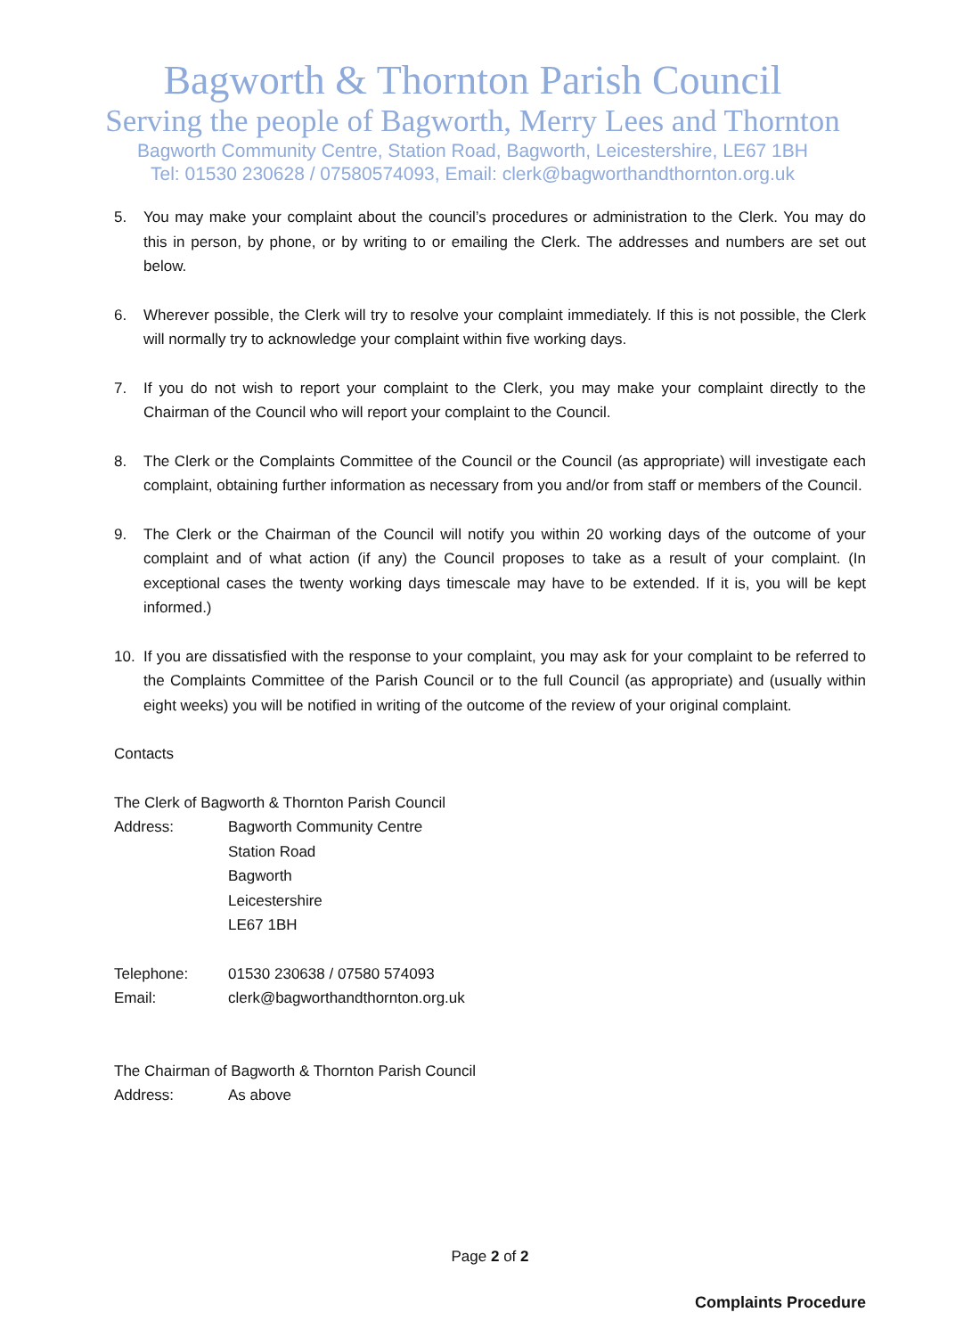Bagworth & Thornton Parish Council
Serving the people of Bagworth, Merry Lees and Thornton
Bagworth Community Centre, Station Road, Bagworth, Leicestershire, LE67 1BH
Tel: 01530 230628 / 07580574093, Email: clerk@bagworthandthornton.org.uk
5. You may make your complaint about the council’s procedures or administration to the Clerk. You may do this in person, by phone, or by writing to or emailing the Clerk. The addresses and numbers are set out below.
6. Wherever possible, the Clerk will try to resolve your complaint immediately. If this is not possible, the Clerk will normally try to acknowledge your complaint within five working days.
7. If you do not wish to report your complaint to the Clerk, you may make your complaint directly to the Chairman of the Council who will report your complaint to the Council.
8. The Clerk or the Complaints Committee of the Council or the Council (as appropriate) will investigate each complaint, obtaining further information as necessary from you and/or from staff or members of the Council.
9. The Clerk or the Chairman of the Council will notify you within 20 working days of the outcome of your complaint and of what action (if any) the Council proposes to take as a result of your complaint. (In exceptional cases the twenty working days timescale may have to be extended. If it is, you will be kept informed.)
10. If you are dissatisfied with the response to your complaint, you may ask for your complaint to be referred to the Complaints Committee of the Parish Council or to the full Council (as appropriate) and (usually within eight weeks) you will be notified in writing of the outcome of the review of your original complaint.
Contacts
The Clerk of Bagworth & Thornton Parish Council
Address: Bagworth Community Centre
Station Road
Bagworth
Leicestershire
LE67 1BH
Telephone: 01530 230638 / 07580 574093
Email: clerk@bagworthandthornton.org.uk
The Chairman of Bagworth & Thornton Parish Council
Address: As above
Page 2 of 2
Complaints Procedure